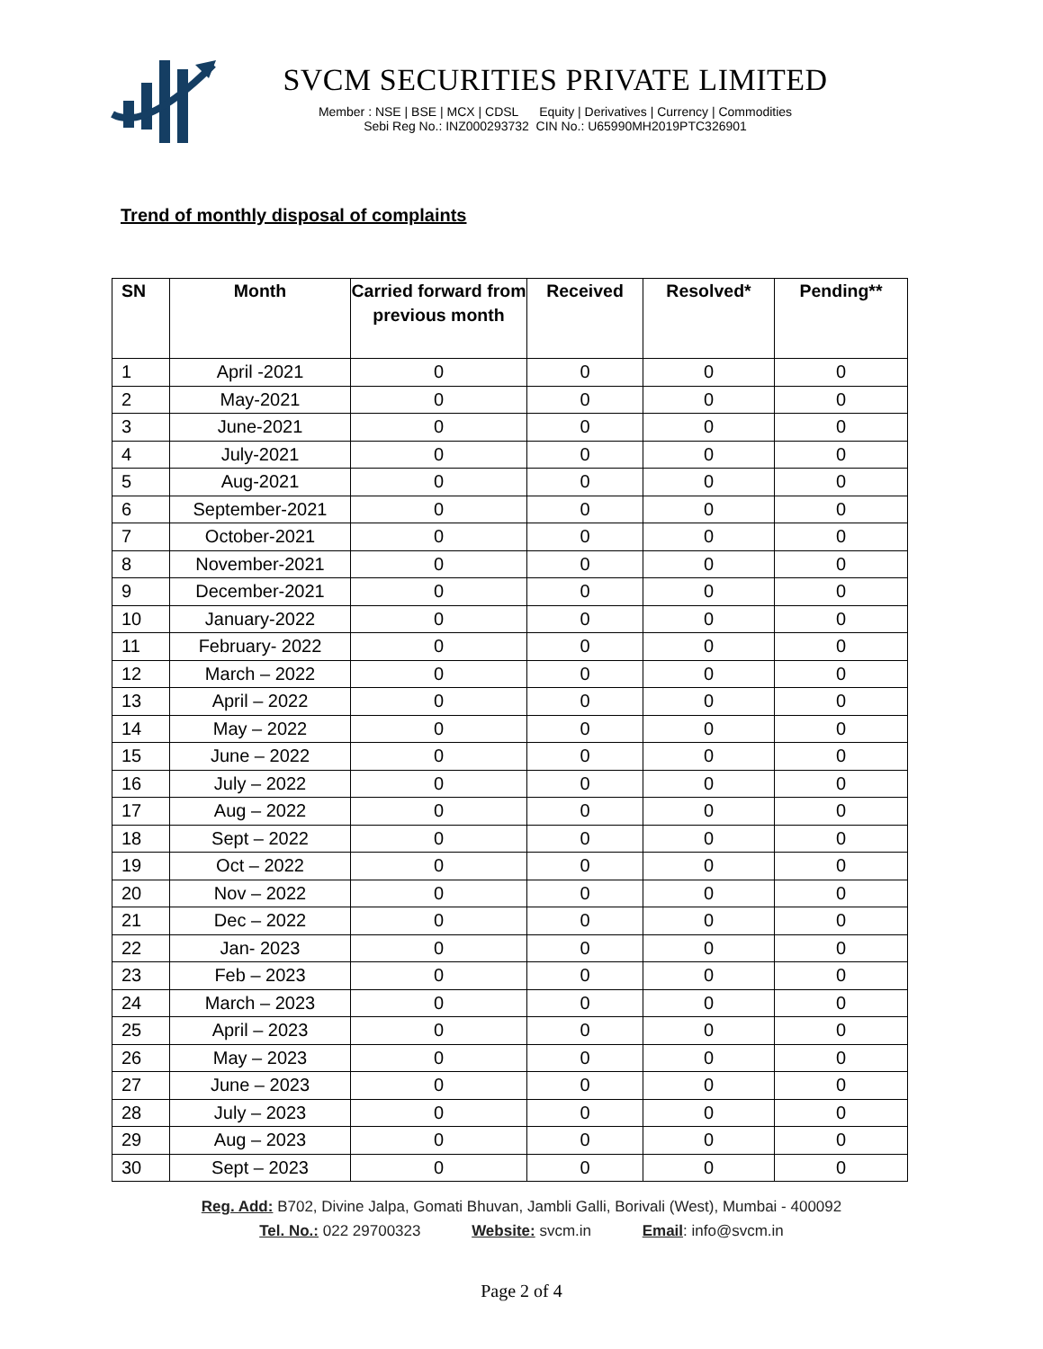SVCM SECURITIES PRIVATE LIMITED
Member : NSE | BSE | MCX | CDSL Equity | Derivatives | Currency | Commodities
Sebi Reg No.: INZ000293732 CIN No.: U65990MH2019PTC326901
Trend of monthly disposal of complaints
| SN | Month | Carried forward from previous month | Received | Resolved* | Pending** |
| --- | --- | --- | --- | --- | --- |
| 1 | April -2021 | 0 | 0 | 0 | 0 |
| 2 | May-2021 | 0 | 0 | 0 | 0 |
| 3 | June-2021 | 0 | 0 | 0 | 0 |
| 4 | July-2021 | 0 | 0 | 0 | 0 |
| 5 | Aug-2021 | 0 | 0 | 0 | 0 |
| 6 | September-2021 | 0 | 0 | 0 | 0 |
| 7 | October-2021 | 0 | 0 | 0 | 0 |
| 8 | November-2021 | 0 | 0 | 0 | 0 |
| 9 | December-2021 | 0 | 0 | 0 | 0 |
| 10 | January-2022 | 0 | 0 | 0 | 0 |
| 11 | February- 2022 | 0 | 0 | 0 | 0 |
| 12 | March – 2022 | 0 | 0 | 0 | 0 |
| 13 | April – 2022 | 0 | 0 | 0 | 0 |
| 14 | May – 2022 | 0 | 0 | 0 | 0 |
| 15 | June – 2022 | 0 | 0 | 0 | 0 |
| 16 | July – 2022 | 0 | 0 | 0 | 0 |
| 17 | Aug – 2022 | 0 | 0 | 0 | 0 |
| 18 | Sept – 2022 | 0 | 0 | 0 | 0 |
| 19 | Oct – 2022 | 0 | 0 | 0 | 0 |
| 20 | Nov – 2022 | 0 | 0 | 0 | 0 |
| 21 | Dec – 2022 | 0 | 0 | 0 | 0 |
| 22 | Jan- 2023 | 0 | 0 | 0 | 0 |
| 23 | Feb – 2023 | 0 | 0 | 0 | 0 |
| 24 | March – 2023 | 0 | 0 | 0 | 0 |
| 25 | April – 2023 | 0 | 0 | 0 | 0 |
| 26 | May – 2023 | 0 | 0 | 0 | 0 |
| 27 | June – 2023 | 0 | 0 | 0 | 0 |
| 28 | July – 2023 | 0 | 0 | 0 | 0 |
| 29 | Aug – 2023 | 0 | 0 | 0 | 0 |
| 30 | Sept – 2023 | 0 | 0 | 0 | 0 |
Reg. Add: B702, Divine Jalpa, Gomati Bhuvan, Jambli Galli, Borivali (West), Mumbai - 400092
Tel. No.: 022 29700323 Website: svcm.in Email: info@svcm.in
Page 2 of 4